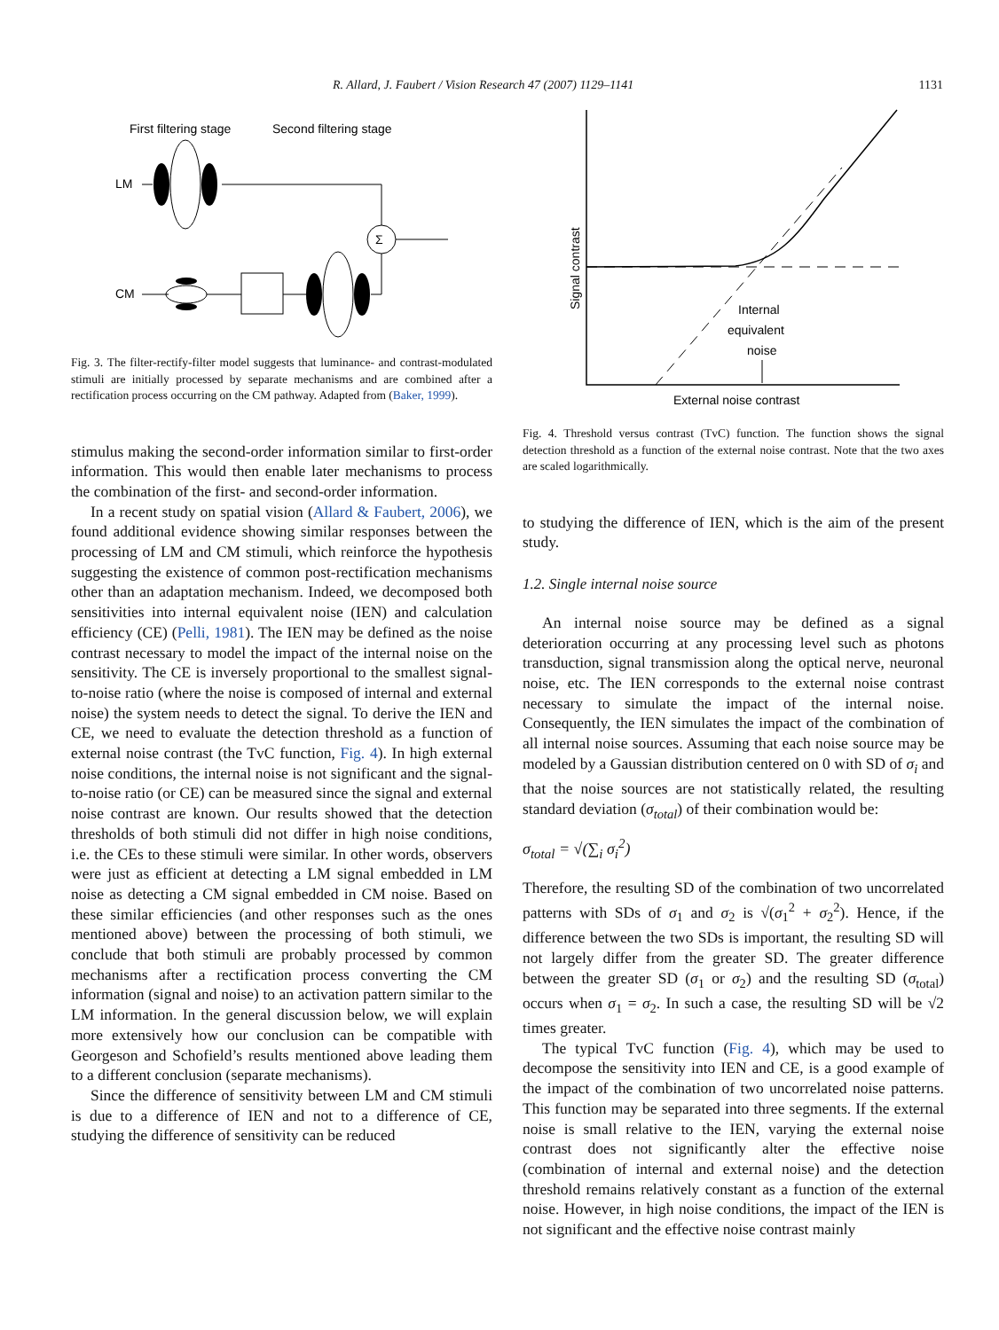R. Allard, J. Faubert / Vision Research 47 (2007) 1129–1141 1131
First filtering stage
Second filtering stage
LM
Σ
CM
Fig. 3. The filter-rectify-filter model suggests that luminance- and contrast-modulated stimuli are initially processed by separate mechanisms and are combined after a rectification process occurring on the CM pathway. Adapted from (Baker, 1999).
stimulus making the second-order information similar to first-order information. This would then enable later mechanisms to process the combination of the first- and second-order information.
In a recent study on spatial vision (Allard & Faubert, 2006), we found additional evidence showing similar responses between the processing of LM and CM stimuli, which reinforce the hypothesis suggesting the existence of common post-rectification mechanisms other than an adaptation mechanism. Indeed, we decomposed both sensitivities into internal equivalent noise (IEN) and calculation efficiency (CE) (Pelli, 1981). The IEN may be defined as the noise contrast necessary to model the impact of the internal noise on the sensitivity. The CE is inversely proportional to the smallest signal-to-noise ratio (where the noise is composed of internal and external noise) the system needs to detect the signal. To derive the IEN and CE, we need to evaluate the detection threshold as a function of external noise contrast (the TvC function, Fig. 4). In high external noise conditions, the internal noise is not significant and the signal-to-noise ratio (or CE) can be measured since the signal and external noise contrast are known. Our results showed that the detection thresholds of both stimuli did not differ in high noise conditions, i.e. the CEs to these stimuli were similar. In other words, observers were just as efficient at detecting a LM signal embedded in LM noise as detecting a CM signal embedded in CM noise. Based on these similar efficiencies (and other responses such as the ones mentioned above) between the processing of both stimuli, we conclude that both stimuli are probably processed by common mechanisms after a rectification process converting the CM information (signal and noise) to an activation pattern similar to the LM information. In the general discussion below, we will explain more extensively how our conclusion can be compatible with Georgeson and Schofield’s results mentioned above leading them to a different conclusion (separate mechanisms).
Since the difference of sensitivity between LM and CM stimuli is due to a difference of IEN and not to a difference of CE, studying the difference of sensitivity can be reduced
Signal contrast
Internal
equivalent
noise
External noise contrast
Fig. 4. Threshold versus contrast (TvC) function. The function shows the signal detection threshold as a function of the external noise contrast. Note that the two axes are scaled logarithmically.
to studying the difference of IEN, which is the aim of the present study.
1.2. Single internal noise source
An internal noise source may be defined as a signal deterioration occurring at any processing level such as photons transduction, signal transmission along the optical nerve, neuronal noise, etc. The IEN corresponds to the external noise contrast necessary to simulate the impact of the internal noise. Consequently, the IEN simulates the impact of the combination of all internal noise sources. Assuming that each noise source may be modeled by a Gaussian distribution centered on 0 with SD of σ<sub>i</sub> and that the noise sources are not statistically related, the resulting standard deviation (σ<sub>total</sub>) of their combination would be:
σ<sub>total</sub> = √(∑<sub>i</sub> σ<sub>i</sub><sup>2</sup>)
Therefore, the resulting SD of the combination of two uncorrelated patterns with SDs of σ<sub>1</sub> and σ<sub>2</sub> is √(σ<sub>1</sub><sup>2</sup> + σ<sub>2</sub><sup>2</sup>). Hence, if the difference between the two SDs is important, the resulting SD will not largely differ from the greater SD. The greater difference between the greater SD (σ<sub>1</sub> or σ<sub>2</sub>) and the resulting SD (σ<sub>total</sub>) occurs when σ<sub>1</sub> = σ<sub>2</sub>. In such a case, the resulting SD will be √2 times greater.
The typical TvC function (Fig. 4), which may be used to decompose the sensitivity into IEN and CE, is a good example of the impact of the combination of two uncorrelated noise patterns. This function may be separated into three segments. If the external noise is small relative to the IEN, varying the external noise contrast does not significantly alter the effective noise (combination of internal and external noise) and the detection threshold remains relatively constant as a function of the external noise. However, in high noise conditions, the impact of the IEN is not significant and the effective noise contrast mainly